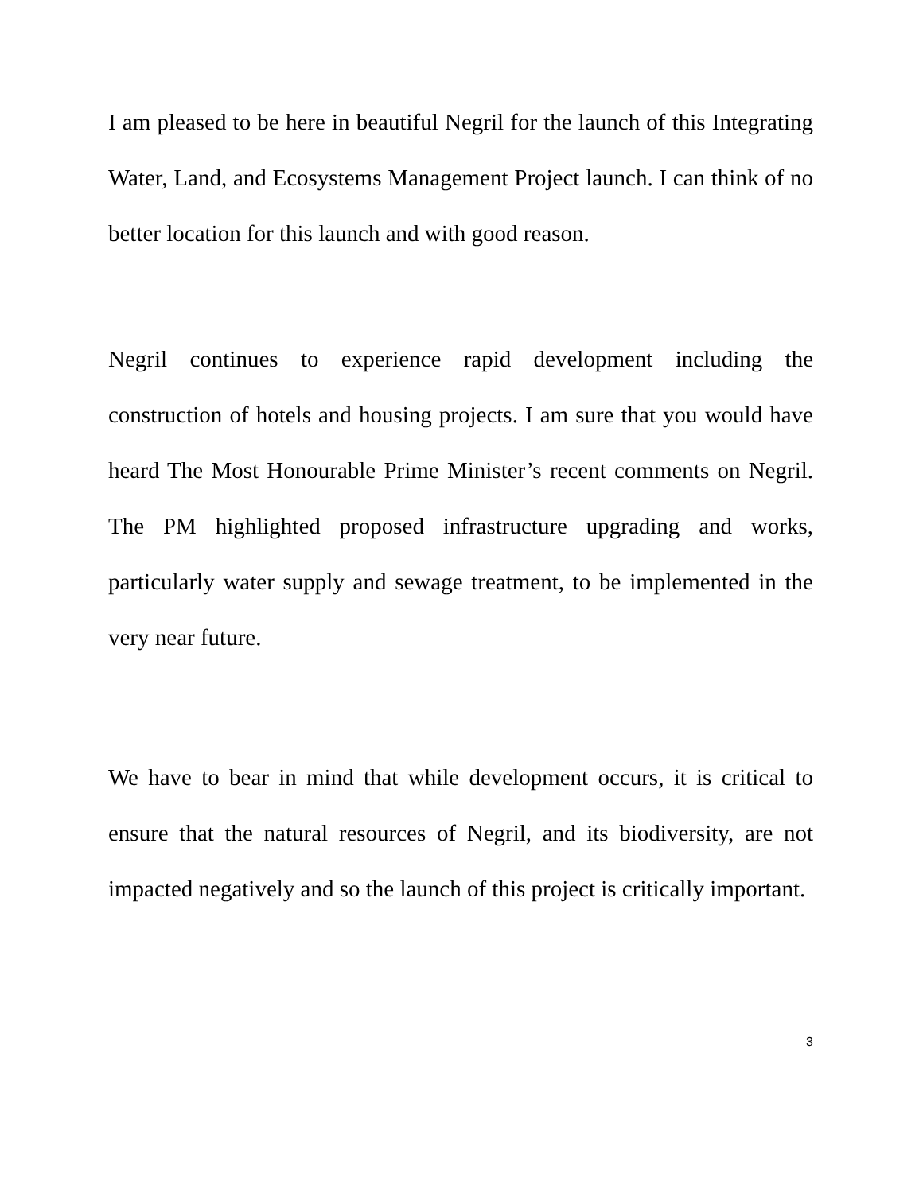I am pleased to be here in beautiful Negril for the launch of this Integrating Water, Land, and Ecosystems Management Project launch. I can think of no better location for this launch and with good reason.
Negril continues to experience rapid development including the construction of hotels and housing projects. I am sure that you would have heard The Most Honourable Prime Minister’s recent comments on Negril. The PM highlighted proposed infrastructure upgrading and works, particularly water supply and sewage treatment, to be implemented in the very near future.
We have to bear in mind that while development occurs, it is critical to ensure that the natural resources of Negril, and its biodiversity, are not impacted negatively and so the launch of this project is critically important.
3